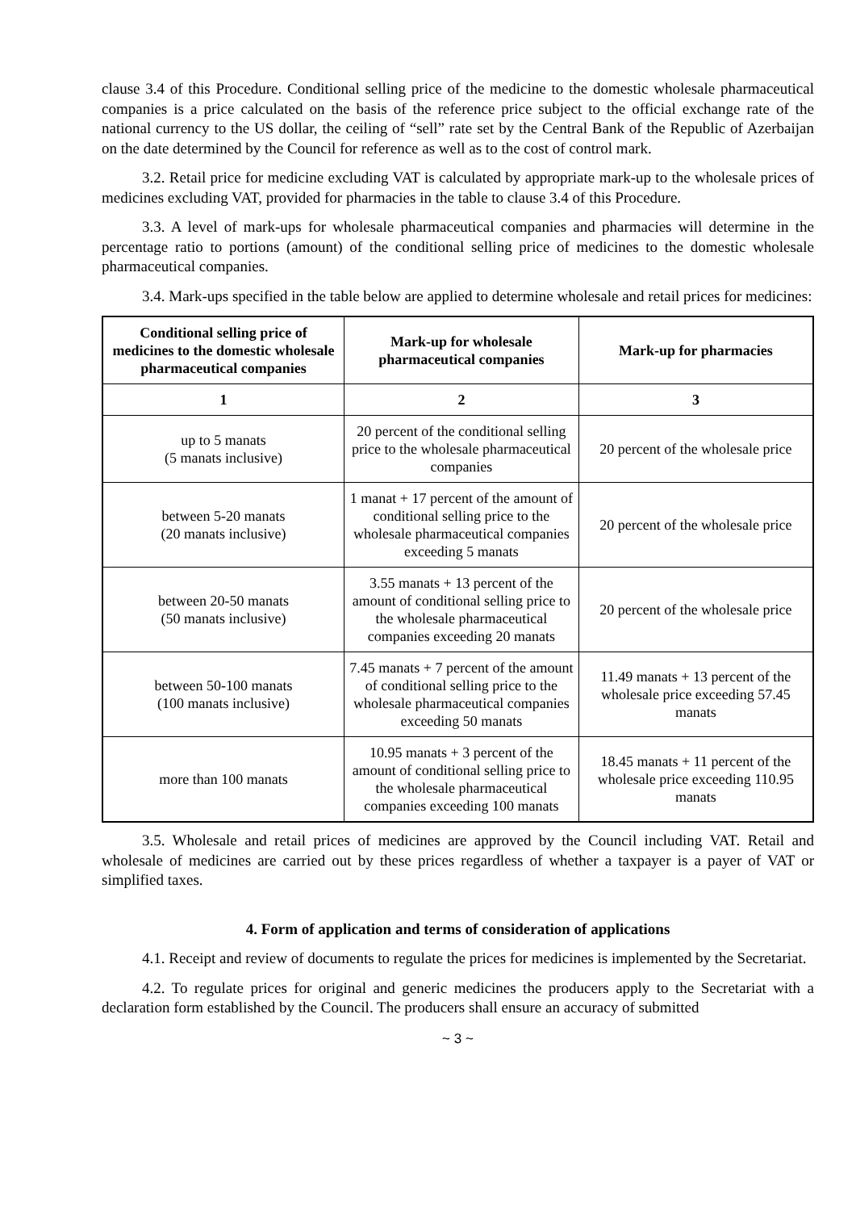clause 3.4 of this Procedure. Conditional selling price of the medicine to the domestic wholesale pharmaceutical companies is a price calculated on the basis of the reference price subject to the official exchange rate of the national currency to the US dollar, the ceiling of “sell” rate set by the Central Bank of the Republic of Azerbaijan on the date determined by the Council for reference as well as to the cost of control mark.
3.2. Retail price for medicine excluding VAT is calculated by appropriate mark-up to the wholesale prices of medicines excluding VAT, provided for pharmacies in the table to clause 3.4 of this Procedure.
3.3. A level of mark-ups for wholesale pharmaceutical companies and pharmacies will determine in the percentage ratio to portions (amount) of the conditional selling price of medicines to the domestic wholesale pharmaceutical companies.
3.4. Mark-ups specified in the table below are applied to determine wholesale and retail prices for medicines:
| Conditional selling price of medicines to the domestic wholesale pharmaceutical companies | Mark-up for wholesale pharmaceutical companies | Mark-up for pharmacies |
| --- | --- | --- |
| 1 | 2 | 3 |
| up to 5 manats (5 manats inclusive) | 20 percent of the conditional selling price to the wholesale pharmaceutical companies | 20 percent of the wholesale price |
| between 5-20 manats (20 manats inclusive) | 1 manat + 17 percent of the amount of conditional selling price to the wholesale pharmaceutical companies exceeding 5 manats | 20 percent of the wholesale price |
| between 20-50 manats (50 manats inclusive) | 3.55 manats + 13 percent of the amount of conditional selling price to the wholesale pharmaceutical companies exceeding 20 manats | 20 percent of the wholesale price |
| between 50-100 manats (100 manats inclusive) | 7.45 manats + 7 percent of the amount of conditional selling price to the wholesale pharmaceutical companies exceeding 50 manats | 11.49 manats + 13 percent of the wholesale price exceeding 57.45 manats |
| more than 100 manats | 10.95 manats + 3 percent of the amount of conditional selling price to the wholesale pharmaceutical companies exceeding 100 manats | 18.45 manats + 11 percent of the wholesale price exceeding 110.95 manats |
3.5. Wholesale and retail prices of medicines are approved by the Council including VAT. Retail and wholesale of medicines are carried out by these prices regardless of whether a taxpayer is a payer of VAT or simplified taxes.
4. Form of application and terms of consideration of applications
4.1. Receipt and review of documents to regulate the prices for medicines is implemented by the Secretariat.
4.2. To regulate prices for original and generic medicines the producers apply to the Secretariat with a declaration form established by the Council. The producers shall ensure an accuracy of submitted
~ 3 ~